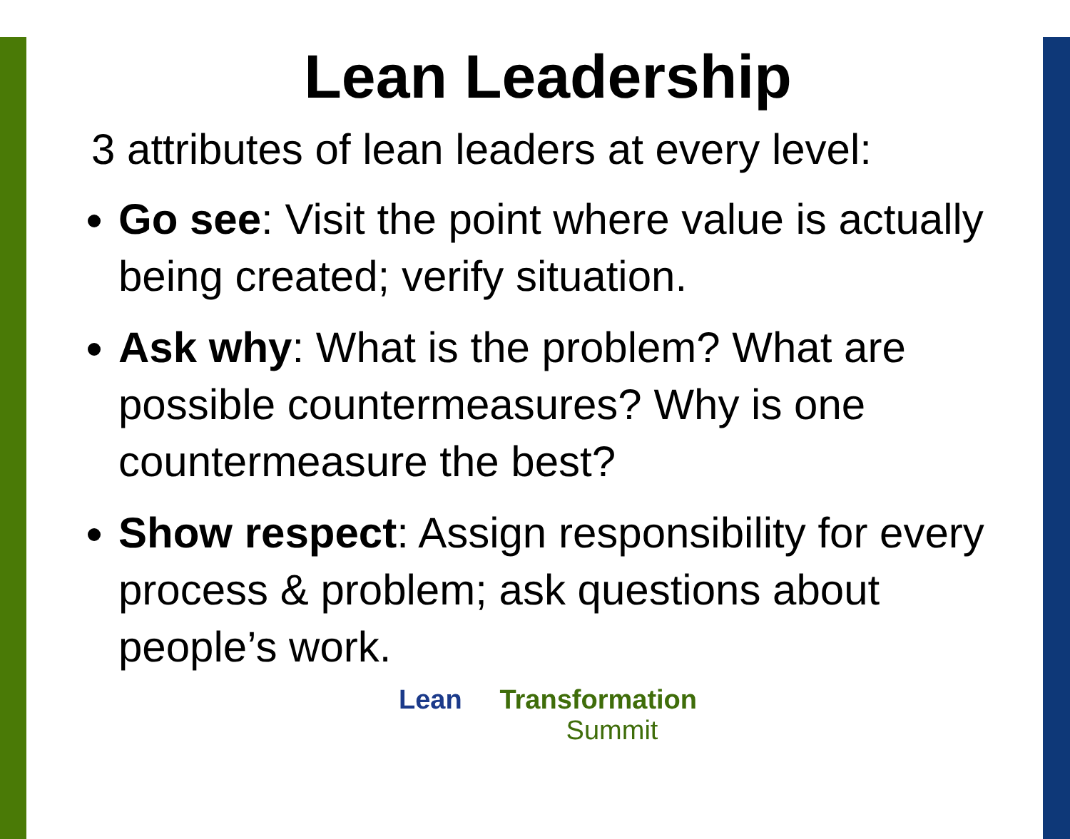Lean Leadership
3 attributes of lean leaders at every level:
Go see: Visit the point where value is actually being created; verify situation.
Ask why: What is the problem? What are possible countermeasures? Why is one countermeasure the best?
Show respect: Assign responsibility for every process & problem; ask questions about people’s work.
Lean Transformation
Summit